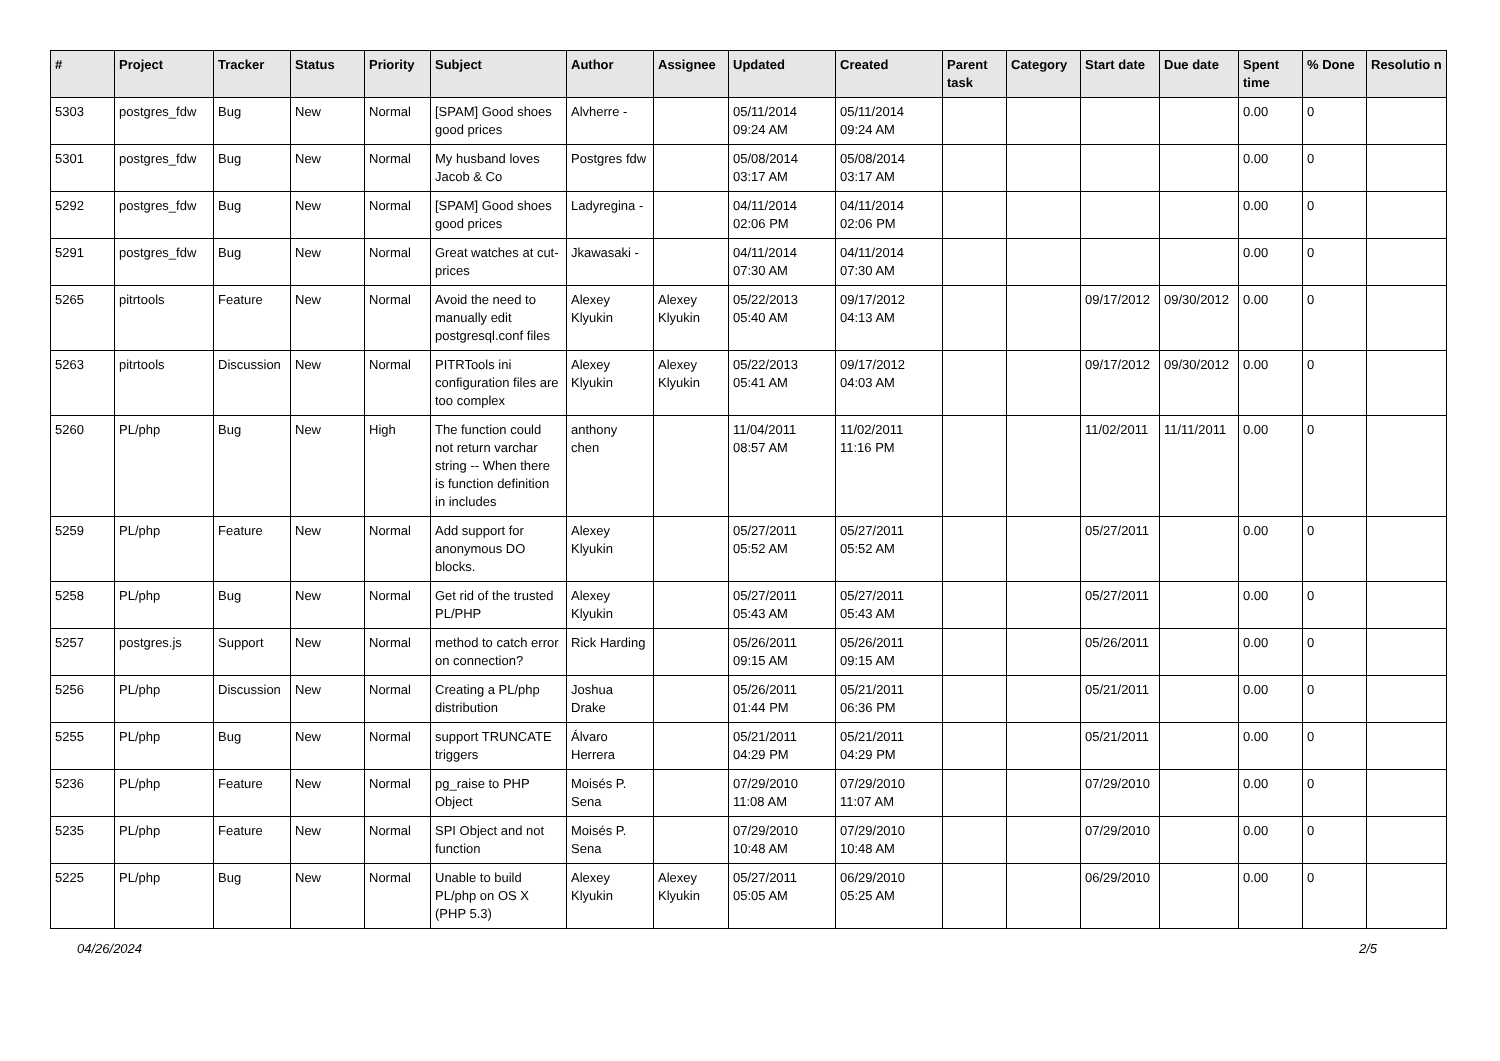| # | Project | Tracker | Status | Priority | Subject | Author | Assignee | Updated | Created | Parent task | Category | Start date | Due date | Spent time | % Done | Resolutio n |
| --- | --- | --- | --- | --- | --- | --- | --- | --- | --- | --- | --- | --- | --- | --- | --- | --- |
| 5303 | postgres_fdw | Bug | New | Normal | [SPAM] Good shoes good prices | Alvherre - | | 05/11/2014 09:24 AM | 05/11/2014 09:24 AM | | | | | 0.00 | 0 | |
| 5301 | postgres_fdw | Bug | New | Normal | My husband loves Jacob & Co | Postgres fdw | | 05/08/2014 03:17 AM | 05/08/2014 03:17 AM | | | | | 0.00 | 0 | |
| 5292 | postgres_fdw | Bug | New | Normal | [SPAM] Good shoes good prices | Ladyregina - | | 04/11/2014 02:06 PM | 04/11/2014 02:06 PM | | | | | 0.00 | 0 | |
| 5291 | postgres_fdw | Bug | New | Normal | Great watches at cut-prices | Jkawasaki - | | 04/11/2014 07:30 AM | 04/11/2014 07:30 AM | | | | | 0.00 | 0 | |
| 5265 | pitrtools | Feature | New | Normal | Avoid the need to manually edit postgresql.conf files | Alexey Klyukin | Alexey Klyukin | 05/22/2013 05:40 AM | 09/17/2012 04:13 AM | | | 09/17/2012 | 09/30/2012 | 0.00 | 0 | |
| 5263 | pitrtools | Discussion | New | Normal | PITRTools ini configuration files are too complex | Alexey Klyukin | Alexey Klyukin | 05/22/2013 05:41 AM | 09/17/2012 04:03 AM | | | 09/17/2012 | 09/30/2012 | 0.00 | 0 | |
| 5260 | PL/php | Bug | New | High | The function could not return varchar string -- When there is function definition in includes | anthony chen | | 11/04/2011 08:57 AM | 11/02/2011 11:16 PM | | | 11/02/2011 | 11/11/2011 | 0.00 | 0 | |
| 5259 | PL/php | Feature | New | Normal | Add support for anonymous DO blocks. | Alexey Klyukin | | 05/27/2011 05:52 AM | 05/27/2011 05:52 AM | | | 05/27/2011 | | 0.00 | 0 | |
| 5258 | PL/php | Bug | New | Normal | Get rid of the trusted PL/PHP | Alexey Klyukin | | 05/27/2011 05:43 AM | 05/27/2011 05:43 AM | | | 05/27/2011 | | 0.00 | 0 | |
| 5257 | postgres.js | Support | New | Normal | method to catch error on connection? | Rick Harding | | 05/26/2011 09:15 AM | 05/26/2011 09:15 AM | | | 05/26/2011 | | 0.00 | 0 | |
| 5256 | PL/php | Discussion | New | Normal | Creating a PL/php distribution | Joshua Drake | | 05/26/2011 01:44 PM | 05/21/2011 06:36 PM | | | 05/21/2011 | | 0.00 | 0 | |
| 5255 | PL/php | Bug | New | Normal | support TRUNCATE triggers | Álvaro Herrera | | 05/21/2011 04:29 PM | 05/21/2011 04:29 PM | | | 05/21/2011 | | 0.00 | 0 | |
| 5236 | PL/php | Feature | New | Normal | pg_raise to PHP Object | Moisés P. Sena | | 07/29/2010 11:08 AM | 07/29/2010 11:07 AM | | | 07/29/2010 | | 0.00 | 0 | |
| 5235 | PL/php | Feature | New | Normal | SPI Object and not function | Moisés P. Sena | | 07/29/2010 10:48 AM | 07/29/2010 10:48 AM | | | 07/29/2010 | | 0.00 | 0 | |
| 5225 | PL/php | Bug | New | Normal | Unable to build PL/php on OS X (PHP 5.3) | Alexey Klyukin | Alexey Klyukin | 05/27/2011 05:05 AM | 06/29/2010 05:25 AM | | | 06/29/2010 | | 0.00 | 0 | |
04/26/2024 2/5